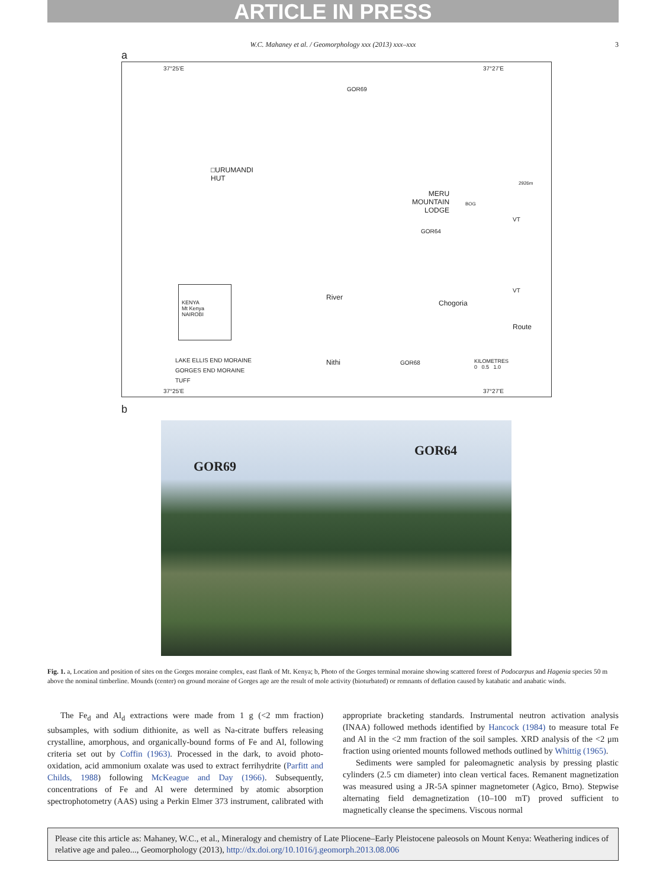ARTICLE IN PRESS
W.C. Mahaney et al. / Geomorphology xxx (2013) xxx–xxx 3
a
37°25'E 37°27'E
GOR69
□URUMANDI
HUT
MERU
MOUNTAIN
LODGE
BOG
2926m
GOR64
VT
VT
KENYA
Mt Kenya
NAIROBI
Chogoria
Route
River
Nithi GOR68
KILOMETRES
0 0.5 1.0
LAKE ELLIS END MORAINE
GORGES END MORAINE
TUFF
37°25'E 37°27'E
b
GOR69
GOR64
Fig. 1. a, Location and position of sites on the Gorges moraine complex, east flank of Mt. Kenya; b, Photo of the Gorges terminal moraine showing scattered forest of Podocarpus and Hagenia species 50 m above the nominal timberline. Mounds (center) on ground moraine of Gorges age are the result of mole activity (bioturbated) or remnants of deflation caused by katabatic and anabatic winds.
The Fe<sub>d</sub> and Al<sub>d</sub> extractions were made from 1 g (<2 mm fraction) subsamples, with sodium dithionite, as well as Na-citrate buffers releasing crystalline, amorphous, and organically-bound forms of Fe and Al, following criteria set out by Coffin (1963). Processed in the dark, to avoid photo-oxidation, acid ammonium oxalate was used to extract ferrihydrite (Parfitt and Childs, 1988) following McKeague and Day (1966). Subsequently, concentrations of Fe and Al were determined by atomic absorption spectrophotometry (AAS) using a Perkin Elmer 373 instrument, calibrated with appropriate bracketing standards. Instrumental neutron activation analysis (INAA) followed methods identified by Hancock (1984) to measure total Fe and Al in the <2 mm fraction of the soil samples. XRD analysis of the <2 μm fraction using oriented mounts followed methods outlined by Whittig (1965).
Sediments were sampled for paleomagnetic analysis by pressing plastic cylinders (2.5 cm diameter) into clean vertical faces. Remanent magnetization was measured using a JR-5A spinner magnetometer (Agico, Brno). Stepwise alternating field demagnetization (10–100 mT) proved sufficient to magnetically cleanse the specimens. Viscous normal
Please cite this article as: Mahaney, W.C., et al., Mineralogy and chemistry of Late Pliocene–Early Pleistocene paleosols on Mount Kenya: Weathering indices of relative age and paleo..., Geomorphology (2013), http://dx.doi.org/10.1016/j.geomorph.2013.08.006